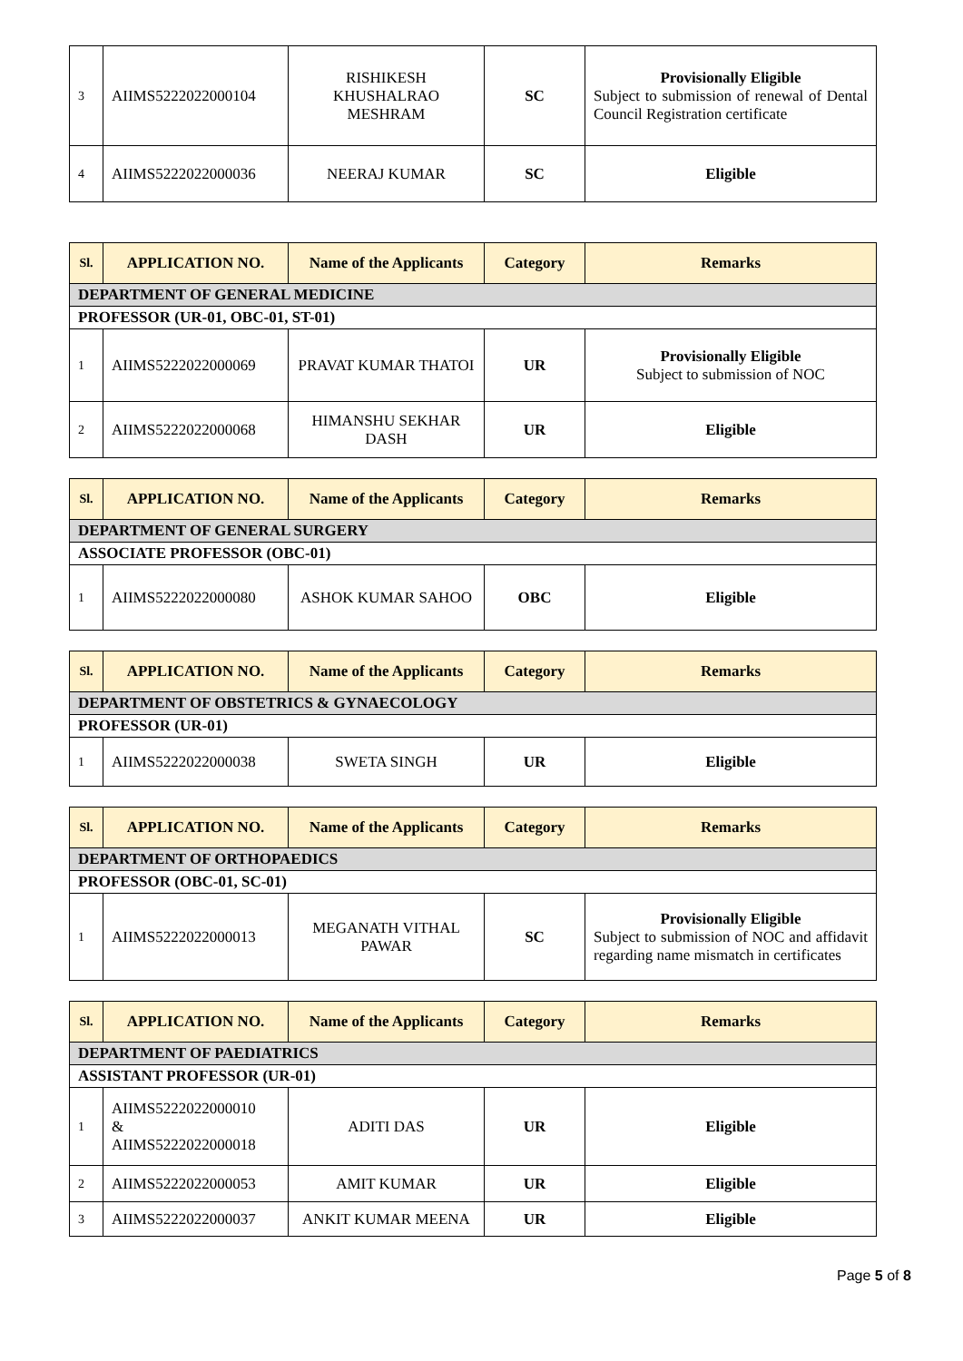| 3 | AIIMS5222022000104 | RISHIKESH KHUSHALRAO MESHRAM | SC | Provisionally Eligible Subject to submission of renewal of Dental Council Registration certificate |
| 4 | AIIMS5222022000036 | NEERAJ KUMAR | SC | Eligible |
| Sl. | APPLICATION NO. | Name of the Applicants | Category | Remarks |
| --- | --- | --- | --- | --- |
| DEPARTMENT OF GENERAL MEDICINE | | | | |
| PROFESSOR (UR-01, OBC-01, ST-01) | | | | |
| 1 | AIIMS5222022000069 | PRAVAT KUMAR THATOI | UR | Provisionally Eligible Subject to submission of NOC |
| 2 | AIIMS5222022000068 | HIMANSHU SEKHAR DASH | UR | Eligible |
| Sl. | APPLICATION NO. | Name of the Applicants | Category | Remarks |
| --- | --- | --- | --- | --- |
| DEPARTMENT OF GENERAL SURGERY | | | | |
| ASSOCIATE PROFESSOR (OBC-01) | | | | |
| 1 | AIIMS5222022000080 | ASHOK KUMAR SAHOO | OBC | Eligible |
| Sl. | APPLICATION NO. | Name of the Applicants | Category | Remarks |
| --- | --- | --- | --- | --- |
| DEPARTMENT OF OBSTETRICS & GYNAECOLOGY | | | | |
| PROFESSOR (UR-01) | | | | |
| 1 | AIIMS5222022000038 | SWETA SINGH | UR | Eligible |
| Sl. | APPLICATION NO. | Name of the Applicants | Category | Remarks |
| --- | --- | --- | --- | --- |
| DEPARTMENT OF ORTHOPAEDICS | | | | |
| PROFESSOR (OBC-01, SC-01) | | | | |
| 1 | AIIMS5222022000013 | MEGANATH VITHAL PAWAR | SC | Provisionally Eligible Subject to submission of NOC and affidavit regarding name mismatch in certificates |
| Sl. | APPLICATION NO. | Name of the Applicants | Category | Remarks |
| --- | --- | --- | --- | --- |
| DEPARTMENT OF PAEDIATRICS | | | | |
| ASSISTANT PROFESSOR (UR-01) | | | | |
| 1 | AIIMS5222022000010 & AIIMS5222022000018 | ADITI DAS | UR | Eligible |
| 2 | AIIMS5222022000053 | AMIT KUMAR | UR | Eligible |
| 3 | AIIMS5222022000037 | ANKIT KUMAR MEENA | UR | Eligible |
Page 5 of 8